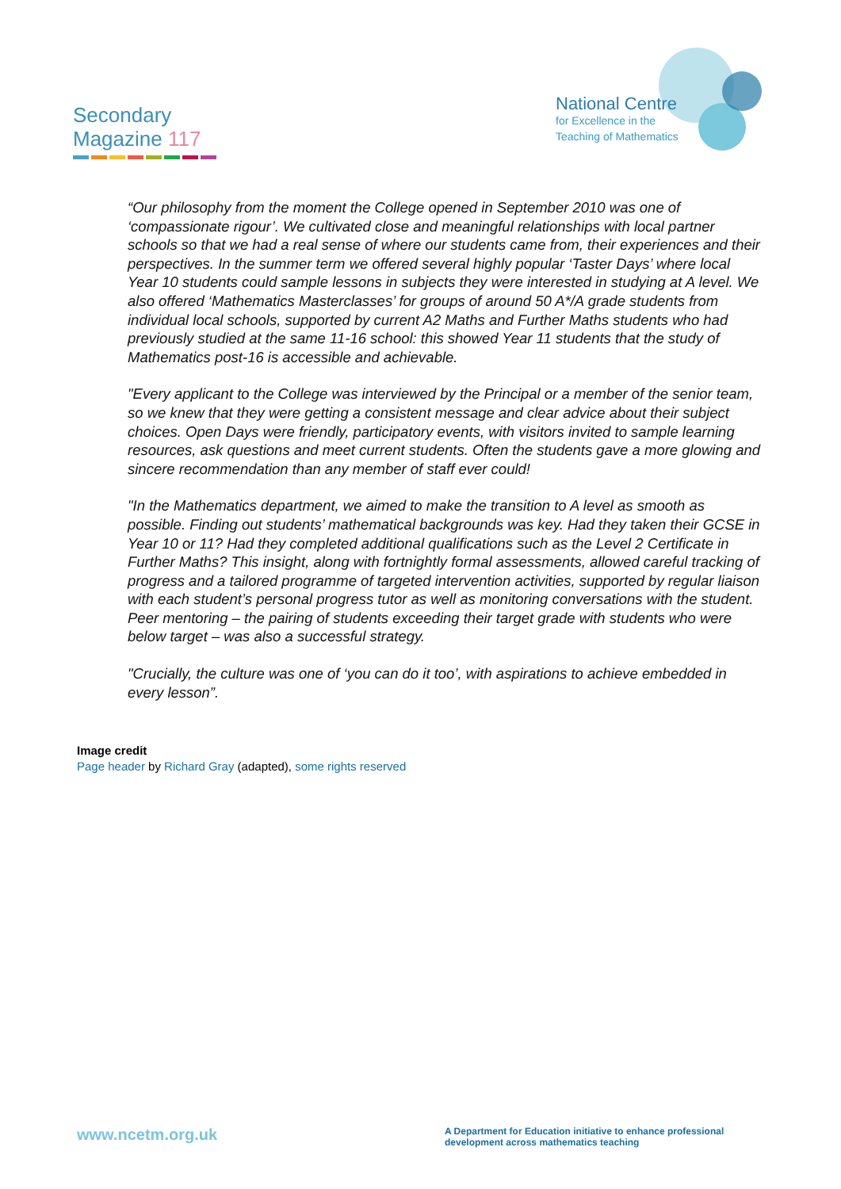Secondary
Magazine 117
National Centre
for Excellence in the
Teaching of Mathematics
“Our philosophy from the moment the College opened in September 2010 was one of ‘compassionate rigour’. We cultivated close and meaningful relationships with local partner schools so that we had a real sense of where our students came from, their experiences and their perspectives. In the summer term we offered several highly popular ‘Taster Days’ where local Year 10 students could sample lessons in subjects they were interested in studying at A level. We also offered ‘Mathematics Masterclasses’ for groups of around 50 A*/A grade students from individual local schools, supported by current A2 Maths and Further Maths students who had previously studied at the same 11-16 school: this showed Year 11 students that the study of Mathematics post-16 is accessible and achievable.
"Every applicant to the College was interviewed by the Principal or a member of the senior team, so we knew that they were getting a consistent message and clear advice about their subject choices. Open Days were friendly, participatory events, with visitors invited to sample learning resources, ask questions and meet current students. Often the students gave a more glowing and sincere recommendation than any member of staff ever could!
"In the Mathematics department, we aimed to make the transition to A level as smooth as possible. Finding out students’ mathematical backgrounds was key. Had they taken their GCSE in Year 10 or 11? Had they completed additional qualifications such as the Level 2 Certificate in Further Maths? This insight, along with fortnightly formal assessments, allowed careful tracking of progress and a tailored programme of targeted intervention activities, supported by regular liaison with each student’s personal progress tutor as well as monitoring conversations with the student. Peer mentoring – the pairing of students exceeding their target grade with students who were below target – was also a successful strategy.
"Crucially, the culture was one of ‘you can do it too’, with aspirations to achieve embedded in every lesson”.
Image credit
Page header by Richard Gray (adapted), some rights reserved
www.ncetm.org.uk
A Department for Education initiative to enhance professional development across mathematics teaching